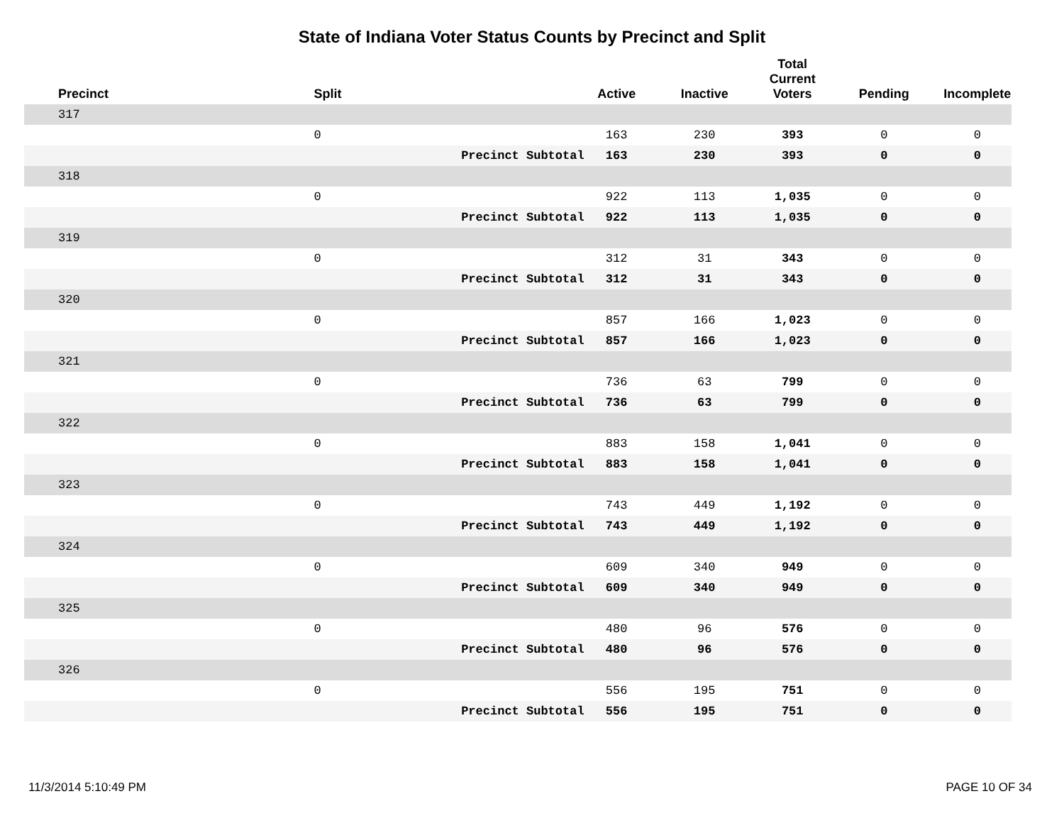State of Indiana Voter Status Counts by Precinct and Split
| Precinct | Split | | Active | Inactive | Total Current Voters | Pending | Incomplete |
| --- | --- | --- | --- | --- | --- | --- | --- |
| 317 | | | | | | | |
| | 0 | | 163 | 230 | 393 | 0 | 0 |
| | Precinct Subtotal | | 163 | 230 | 393 | 0 | 0 |
| 318 | | | | | | | |
| | 0 | | 922 | 113 | 1,035 | 0 | 0 |
| | Precinct Subtotal | | 922 | 113 | 1,035 | 0 | 0 |
| 319 | | | | | | | |
| | 0 | | 312 | 31 | 343 | 0 | 0 |
| | Precinct Subtotal | | 312 | 31 | 343 | 0 | 0 |
| 320 | | | | | | | |
| | 0 | | 857 | 166 | 1,023 | 0 | 0 |
| | Precinct Subtotal | | 857 | 166 | 1,023 | 0 | 0 |
| 321 | | | | | | | |
| | 0 | | 736 | 63 | 799 | 0 | 0 |
| | Precinct Subtotal | | 736 | 63 | 799 | 0 | 0 |
| 322 | | | | | | | |
| | 0 | | 883 | 158 | 1,041 | 0 | 0 |
| | Precinct Subtotal | | 883 | 158 | 1,041 | 0 | 0 |
| 323 | | | | | | | |
| | 0 | | 743 | 449 | 1,192 | 0 | 0 |
| | Precinct Subtotal | | 743 | 449 | 1,192 | 0 | 0 |
| 324 | | | | | | | |
| | 0 | | 609 | 340 | 949 | 0 | 0 |
| | Precinct Subtotal | | 609 | 340 | 949 | 0 | 0 |
| 325 | | | | | | | |
| | 0 | | 480 | 96 | 576 | 0 | 0 |
| | Precinct Subtotal | | 480 | 96 | 576 | 0 | 0 |
| 326 | | | | | | | |
| | 0 | | 556 | 195 | 751 | 0 | 0 |
| | Precinct Subtotal | | 556 | 195 | 751 | 0 | 0 |
11/3/2014 5:10:49 PM PAGE 10 OF 34